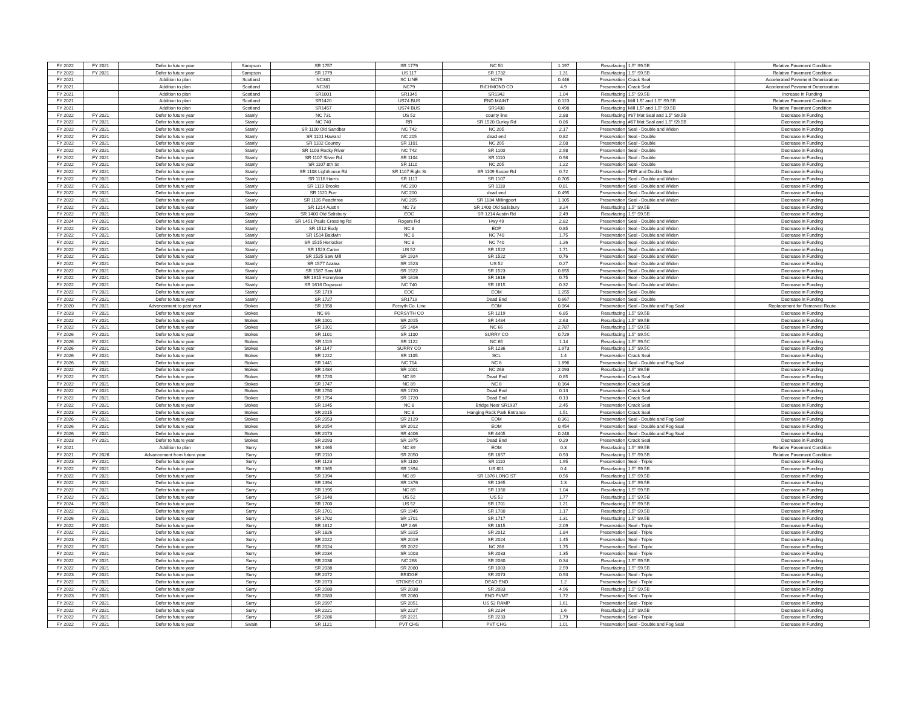| FY 2022 | FY 2021 | Defer to future year | Sampson | SR 1757 | SR 1779 | NC 50 | 1.197 | Resurfacing | 1.5" S9.5B | Relative Pavement Condition |
| FY 2022 | FY 2021 | Defer to future year | Sampson | SR 1779 | US 117 | SR 1732 | 1.31 | Resurfacing | 1.5" S9.5B | Relative Pavement Condition |
| FY 2021 | | Addition to plan | Scotland | NC381 | SC LINE | NC79 | 0.446 | Preservation | Crack Seal | Accelerated Pavement Deterioration |
| FY 2021 | | Addition to plan | Scotland | NC381 | NC79 | RICHMOND CO | 4.9 | Preservation | Crack Seal | Accelerated Pavement Deterioration |
| FY 2021 | | Addition to plan | Scotland | SR1001 | SR1345 | SR1342 | 1.04 | Resurfacing | 1.5" S9.5B | Increase in Funding |
| FY 2021 | | Addition to plan | Scotland | SR1420 | US74 BUS | END MAINT | 0.123 | Resurfacing | Mill 1.5" and 1.5" S9.5B | Relative Pavement Condition |
| FY 2021 | | Addition to plan | Scotland | SR1457 | US74 BUS | SR1438 | 0.498 | Resurfacing | Mill 1.5" and 1.5" S9.5B | Relative Pavement Condition |
| FY 2022 | FY 2021 | Defer to future year | Stanly | NC 731 | US 52 | county line | 2.88 | Resurfacing | #67 Mat Seal and 1.5" S9.5B | Decrease in Funding |
| FY 2022 | FY 2021 | Defer to future year | Stanly | NC 740 | RR | SR 1520 Gurley Rd | 0.86 | Resurfacing | #67 Mat Seal and 1.5" S9.5B | Decrease in Funding |
| FY 2022 | FY 2021 | Defer to future year | Stanly | SR 1100 Old Sandbar | NC 742 | NC 205 | 2.17 | Preservation | Seal - Double and Widen | Decrease in Funding |
| FY 2022 | FY 2021 | Defer to future year | Stanly | SR 1101 Haward | NC 205 | dead end | 0.82 | Preservation | Seal - Double | Decrease in Funding |
| FY 2022 | FY 2021 | Defer to future year | Stanly | SR 1102 Country | SR 1101 | NC 205 | 2.08 | Preservation | Seal - Double | Decrease in Funding |
| FY 2022 | FY 2021 | Defer to future year | Stanly | SR 1103 Rocky River | NC 742 | SR 1100 | 2.98 | Preservation | Seal - Double | Decrease in Funding |
| FY 2022 | FY 2021 | Defer to future year | Stanly | SR 1107 Silver Rd | SR 1104 | SR 1110 | 0.98 | Preservation | Seal - Double | Decrease in Funding |
| FY 2022 | FY 2021 | Defer to future year | Stanly | SR 1107 8th St | SR 1110 | NC 205 | 1.22 | Preservation | Seal - Double | Decrease in Funding |
| FY 2022 | FY 2021 | Defer to future year | Stanly | SR 1108 Lighthouse Rd | SR 1107 Eight St | SR 1109 Buster Rd | 0.72 | Preservation | FDR and Double Seal | Decrease in Funding |
| FY 2022 | FY 2021 | Defer to future year | Stanly | SR 1116 Harris | SR 1117 | SR 1107 | 0.705 | Preservation | Seal - Double and Widen | Decrease in Funding |
| FY 2022 | FY 2021 | Defer to future year | Stanly | SR 1119 Brooks | NC 200 | SR 1118 | 0.81 | Preservation | Seal - Double and Widen | Decrease in Funding |
| FY 2022 | FY 2021 | Defer to future year | Stanly | SR 1121 Furr | NC 200 | dead end | 0.495 | Preservation | Seal - Double and Widen | Decrease in Funding |
| FY 2022 | FY 2021 | Defer to future year | Stanly | SR 1135 Peachtree | NC 205 | SR 1134 Millingport | 1.105 | Preservation | Seal - Double and Widen | Decrease in Funding |
| FY 2022 | FY 2021 | Defer to future year | Stanly | SR 1214 Austin | NC 73 | SR 1400 Old Salisbury | 3.24 | Resurfacing | 1.5" S9.5B | Decrease in Funding |
| FY 2022 | FY 2021 | Defer to future year | Stanly | SR 1400 Old Salisbury | EOC | SR 1214 Austin Rd | 2.49 | Resurfacing | 1.5" S9.5B | Decrease in Funding |
| FY 2024 | FY 2021 | Defer to future year | Stanly | SR 1451 Pauls Crossing Rd | Rogers Rd | Hwy 49 | 2.82 | Preservation | Seal - Double and Widen | Decrease in Funding |
| FY 2022 | FY 2021 | Defer to future year | Stanly | SR 1512 Eudy | NC 8 | EOP | 0.85 | Preservation | Seal - Double and Widen | Decrease in Funding |
| FY 2022 | FY 2021 | Defer to future year | Stanly | SR 1514 Baldwin | NC 8 | NC 740 | 1.75 | Preservation | Seal - Double and Widen | Decrease in Funding |
| FY 2022 | FY 2021 | Defer to future year | Stanly | SR 1515 Herlocker | NC 8 | NC 740 | 1.26 | Preservation | Seal - Double and Widen | Decrease in Funding |
| FY 2022 | FY 2021 | Defer to future year | Stanly | SR 1523 Carter | US 52 | SR 1522 | 1.71 | Preservation | Seal - Double and Widen | Decrease in Funding |
| FY 2022 | FY 2021 | Defer to future year | Stanly | SR 1525 Saw Mill | SR 1924 | SR 1522 | 0.76 | Preservation | Seal - Double and Widen | Decrease in Funding |
| FY 2022 | FY 2021 | Defer to future year | Stanly | SR 1577 Azalea | SR 1523 | US 52 | 0.27 | Preservation | Seal - Double and Widen | Decrease in Funding |
| FY 2022 | FY 2021 | Defer to future year | Stanly | SR 1587 Saw Mill | SR 1522 | SR 1523 | 0.655 | Preservation | Seal - Double and Widen | Decrease in Funding |
| FY 2022 | FY 2021 | Defer to future year | Stanly | SR 1615 Honeybee | SR 1616 | SR 1616 | 0.75 | Preservation | Seal - Double and Widen | Decrease in Funding |
| FY 2022 | FY 2021 | Defer to future year | Stanly | SR 1616 Dogwood | NC 740 | SR 1615 | 0.32 | Preservation | Seal - Double and Widen | Decrease in Funding |
| FY 2022 | FY 2021 | Defer to future year | Stanly | SR 1719 | EOC | EOM | 1.255 | Preservation | Seal - Double | Decrease in Funding |
| FY 2022 | FY 2021 | Defer to future year | Stanly | SR 1727 | SR1719 | Dead End | 0.667 | Preservation | Seal - Double | Decrease in Funding |
| FY 2020 | FY 2021 | Advancement to past year | Stokes | SR 1958 | Forsyth Co. Line | EOM | 0.064 | Preservation | Seal - Double and Fog Seal | Replacement for Removed Route |
| FY 2023 | FY 2021 | Defer to future year | Stokes | NC 66 | FORSYTH CO | SR 1219 | 6.85 | Resurfacing | 1.5" S9.5B | Decrease in Funding |
| FY 2022 | FY 2021 | Defer to future year | Stokes | SR 1001 | SR 2015 | SR 1484 | 2.63 | Resurfacing | 1.5" S9.5B | Decrease in Funding |
| FY 2022 | FY 2021 | Defer to future year | Stokes | SR 1001 | SR 1484 | NC 66 | 2.787 | Resurfacing | 1.5" S9.5B | Decrease in Funding |
| FY 2026 | FY 2021 | Defer to future year | Stokes | SR 1101 | SR 1100 | SURRY CO | 0.729 | Resurfacing | 1.5" S9.5C | Decrease in Funding |
| FY 2026 | FY 2021 | Defer to future year | Stokes | SR 1119 | SR 1122 | NC 65 | 1.14 | Resurfacing | 1.5" S9.5C | Decrease in Funding |
| FY 2026 | FY 2021 | Defer to future year | Stokes | SR 1147 | SURRY CO | SR 1236 | 1.973 | Resurfacing | 1.5" S9.5C | Decrease in Funding |
| FY 2026 | FY 2021 | Defer to future year | Stokes | SR 1222 | SR 1105 | SCL | 1.4 | Preservation | Crack Seal | Decrease in Funding |
| FY 2026 | FY 2021 | Defer to future year | Stokes | SR 1441 | NC 704 | NC 8 | 1.896 | Preservation | Seal - Double and Fog Seal | Decrease in Funding |
| FY 2022 | FY 2021 | Defer to future year | Stokes | SR 1484 | SR 1001 | NC 268 | 2.093 | Resurfacing | 1.5" S9.5B | Decrease in Funding |
| FY 2022 | FY 2021 | Defer to future year | Stokes | SR 1720 | NC 89 | Dead End | 0.85 | Preservation | Crack Seal | Decrease in Funding |
| FY 2022 | FY 2021 | Defer to future year | Stokes | SR 1747 | NC 89 | NC 8 | 0.164 | Preservation | Crack Seal | Decrease in Funding |
| FY 2022 | FY 2021 | Defer to future year | Stokes | SR 1750 | SR 1720 | Dead End | 0.13 | Preservation | Crack Seal | Decrease in Funding |
| FY 2022 | FY 2021 | Defer to future year | Stokes | SR 1754 | SR 1720 | Dead End | 0.13 | Preservation | Crack Seal | Decrease in Funding |
| FY 2022 | FY 2021 | Defer to future year | Stokes | SR 1945 | NC 8 | Bridge Near SR1937 | 2.45 | Preservation | Crack Seal | Decrease in Funding |
| FY 2023 | FY 2021 | Defer to future year | Stokes | SR 2015 | NC 8 | Hanging Rock Park Entrance | 1.51 | Preservation | Crack Seal | Decrease in Funding |
| FY 2026 | FY 2021 | Defer to future year | Stokes | SR 2053 | SR 2129 | EOM | 0.361 | Preservation | Seal - Double and Fog Seal | Decrease in Funding |
| FY 2026 | FY 2021 | Defer to future year | Stokes | SR 2054 | SR 2012 | EOM | 0.454 | Preservation | Seal - Double and Fog Seal | Decrease in Funding |
| FY 2026 | FY 2021 | Defer to future year | Stokes | SR 2073 | SR 4406 | SR 4405 | 0.248 | Preservation | Seal - Double and Fog Seal | Decrease in Funding |
| FY 2023 | FY 2021 | Defer to future year | Stokes | SR 2093 | SR 1975 | Dead End | 0.29 | Preservation | Crack Seal | Decrease in Funding |
| FY 2021 | | Addition to plan | Surry | SR 1465 | NC 89 | EOM | 0.3 | Resurfacing | 1.5" S9.5B | Relative Pavement Condition |
| FY 2021 | FY 2026 | Advancement from future year | Surry | SR 2110 | SR 2050 | SR 1857 | 0.93 | Resurfacing | 1.5" S9.5B | Relative Pavement Condition |
| FY 2023 | FY 2021 | Defer to future year | Surry | SR 1123 | SR 1100 | SR 1110 | 1.95 | Preservation | Seal - Triple | Decrease in Funding |
| FY 2022 | FY 2021 | Defer to future year | Surry | SR 1365 | SR 1394 | US 601 | 0.4 | Resurfacing | 1.5" S9.5B | Decrease in Funding |
| FY 2022 | FY 2021 | Defer to future year | Surry | SR 1394 | NC 89 | SR 1376 LONG ST | 0.56 | Resurfacing | 1.5" S9.5B | Decrease in Funding |
| FY 2022 | FY 2021 | Defer to future year | Surry | SR 1394 | SR 1376 | SR 1365 | 1.3 | Resurfacing | 1.5" S9.5B | Decrease in Funding |
| FY 2022 | FY 2021 | Defer to future year | Surry | SR 1395 | NC 89 | SR 1350 | 1.04 | Resurfacing | 1.5" S9.5B | Decrease in Funding |
| FY 2022 | FY 2021 | Defer to future year | Surry | SR 1640 | US 52 | US 52 | 1.77 | Resurfacing | 1.5" S9.5B | Decrease in Funding |
| FY 2024 | FY 2021 | Defer to future year | Surry | SR 1700 | US 52 | SR 1701 | 1.21 | Resurfacing | 1.5" S9.5B | Decrease in Funding |
| FY 2022 | FY 2021 | Defer to future year | Surry | SR 1701 | SR 1945 | SR 1700 | 1.17 | Resurfacing | 1.5" S9.5B | Decrease in Funding |
| FY 2026 | FY 2021 | Defer to future year | Surry | SR 1702 | SR 1701 | SR 1717 | 1.31 | Resurfacing | 1.5" S9.5B | Decrease in Funding |
| FY 2022 | FY 2021 | Defer to future year | Surry | SR 1812 | MP 2.69 | SR 1815 | 2.09 | Preservation | Seal - Triple | Decrease in Funding |
| FY 2022 | FY 2021 | Defer to future year | Surry | SR 1826 | SR 1815 | SR 2012 | 1.84 | Preservation | Seal - Triple | Decrease in Funding |
| FY 2023 | FY 2021 | Defer to future year | Surry | SR 2022 | SR 2019 | SR 2024 | 1.45 | Preservation | Seal - Triple | Decrease in Funding |
| FY 2022 | FY 2021 | Defer to future year | Surry | SR 2024 | SR 2022 | NC 268 | 1.75 | Preservation | Seal - Triple | Decrease in Funding |
| FY 2022 | FY 2021 | Defer to future year | Surry | SR 2034 | SR 1003 | SR 2033 | 1.35 | Preservation | Seal - Triple | Decrease in Funding |
| FY 2022 | FY 2021 | Defer to future year | Surry | SR 2038 | NC 268 | SR 2080 | 0.34 | Resurfacing | 1.5" S9.5B | Decrease in Funding |
| FY 2022 | FY 2021 | Defer to future year | Surry | SR 2038 | SR 2080 | SR 1003 | 2.59 | Resurfacing | 1.5" S9.5B | Decrease in Funding |
| FY 2023 | FY 2021 | Defer to future year | Surry | SR 2072 | BRIDGE | SR 2073 | 0.93 | Preservation | Seal - Triple | Decrease in Funding |
| FY 2022 | FY 2021 | Defer to future year | Surry | SR 2073 | STOKES CO | DEAD END | 1.2 | Preservation | Seal - Triple | Decrease in Funding |
| FY 2022 | FY 2021 | Defer to future year | Surry | SR 2080 | SR 2038 | SR 2083 | 4.96 | Resurfacing | 1.5" S9.5B | Decrease in Funding |
| FY 2023 | FY 2021 | Defer to future year | Surry | SR 2083 | SR 2080 | END PVMT | 1.72 | Preservation | Seal - Triple | Decrease in Funding |
| FY 2022 | FY 2021 | Defer to future year | Surry | SR 2097 | SR 2051 | US 52 RAMP | 1.61 | Preservation | Seal - Triple | Decrease in Funding |
| FY 2022 | FY 2021 | Defer to future year | Surry | SR 2221 | SR 2227 | SR 2234 | 1.6 | Resurfacing | 1.5" S9.5B | Decrease in Funding |
| FY 2022 | FY 2021 | Defer to future year | Surry | SR 2286 | SR 2221 | SR 2233 | 1.79 | Preservation | Seal - Triple | Decrease in Funding |
| FY 2022 | FY 2021 | Defer to future year | Swain | SR 1121 | PVT CHG | PVT CHG | 1.01 | Preservation | Seal - Double and Fog Seal | Decrease in Funding |